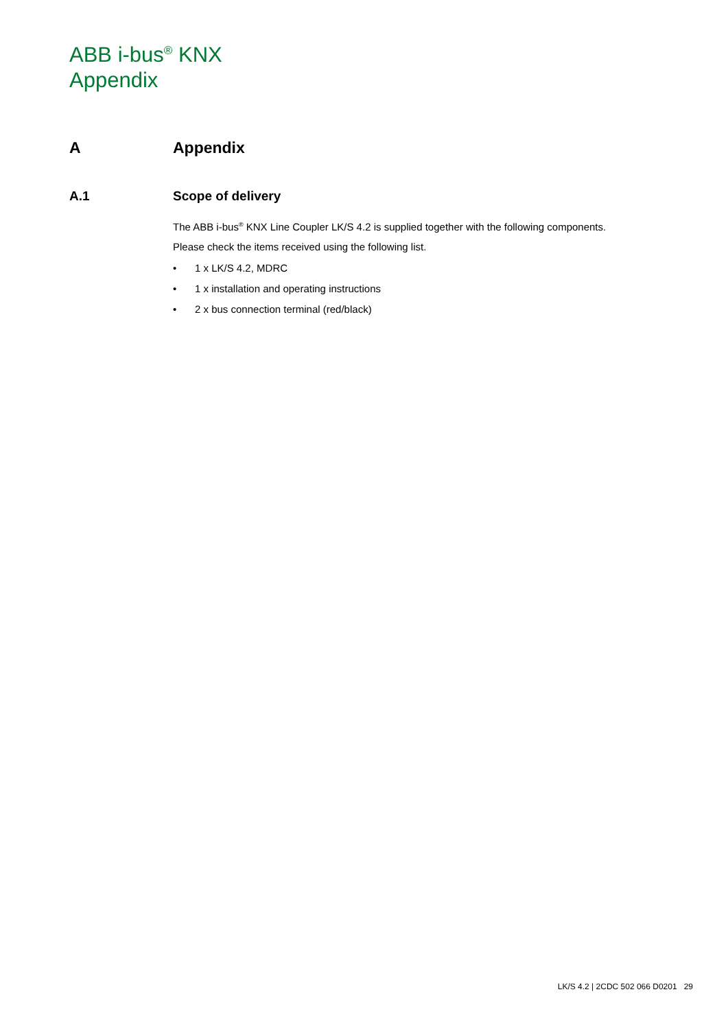ABB i-bus<sup>®</sup> KNX
Appendix
A Appendix
A.1 Scope of delivery
The ABB i-bus<sup>®</sup> KNX Line Coupler LK/S 4.2 is supplied together with the following components.
Please check the items received using the following list.
• 1 x LK/S 4.2, MDRC
• 1 x installation and operating instructions
• 2 x bus connection terminal (red/black)
LK/S 4.2 | 2CDC 502 066 D0201 29